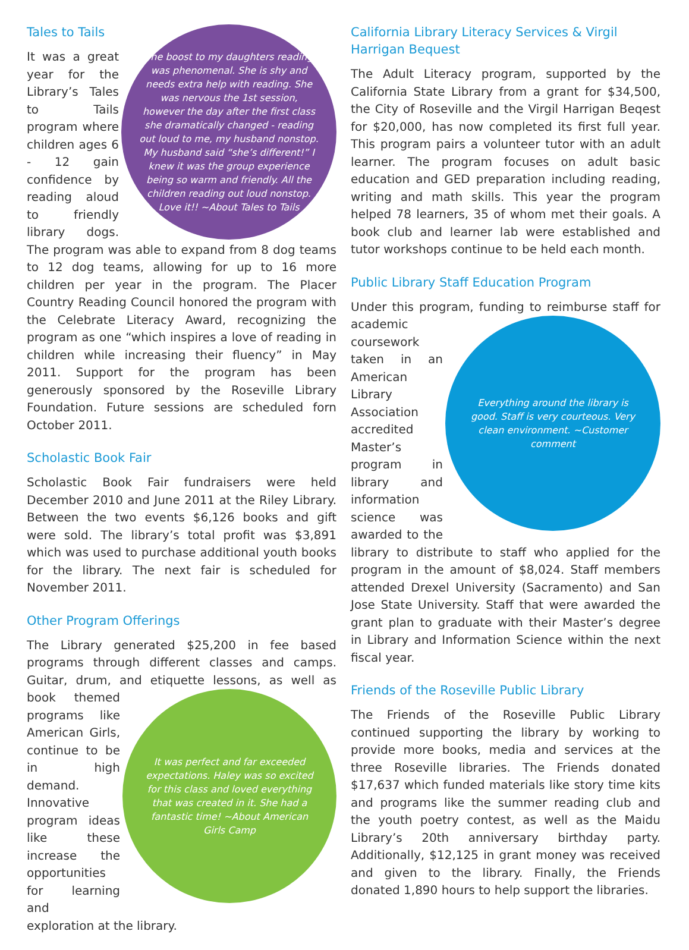Tales to Tails
The boost to my daughters reading was phenomenal. She is shy and needs extra help with reading. She was nervous the 1st session, however the day after the first class she dramatically changed - reading out loud to me, my husband nonstop. My husband said “she’s different!” I knew it was the group experience being so warm and friendly. All the children reading out loud nonstop. Love it!! ~About Tales to Tails
It was a great year for the Library’s Tales to Tails program where children ages 6 - 12 gain confidence by reading aloud to friendly library dogs. The program was able to expand from 8 dog teams to 12 dog teams, allowing for up to 16 more children per year in the program. The Placer Country Reading Council honored the program with the Celebrate Literacy Award, recognizing the program as one “which inspires a love of reading in children while increasing their fluency” in May 2011. Support for the program has been generously sponsored by the Roseville Library Foundation. Future sessions are scheduled forn October 2011.
Scholastic Book Fair
Scholastic Book Fair fundraisers were held December 2010 and June 2011 at the Riley Library. Between the two events $6,126 books and gift were sold. The library’s total profit was $3,891 which was used to purchase additional youth books for the library. The next fair is scheduled for November 2011.
Other Program Offerings
The Library generated $25,200 in fee based programs through different classes and camps. Guitar, drum, and etiquette lessons, as well as book themed
It was perfect and far exceeded expectations. Haley was so excited for this class and loved everything that was created in it. She had a fantastic time! ~About American Girls Camp
programs like American Girls, continue to be in high demand. Innovative program ideas like these increase the opportunities for learning and exploration at the library.
California Library Literacy Services & Virgil Harrigan Bequest
The Adult Literacy program, supported by the California State Library from a grant for $34,500, the City of Roseville and the Virgil Harrigan Beqest for $20,000, has now completed its first full year. This program pairs a volunteer tutor with an adult learner. The program focuses on adult basic education and GED preparation including reading, writing and math skills. This year the program helped 78 learners, 35 of whom met their goals. A book club and learner lab were established and tutor workshops continue to be held each month.
Public Library Staff Education Program
Under this program, funding to reimburse staff for
Everything around the library is good. Staff is very courteous. Very clean environment. ~Customer comment
academic coursework taken in an American Library Association accredited Master’s program in library and information science was awarded to the library to distribute to staff who applied for the program in the amount of $8,024. Staff members attended Drexel University (Sacramento) and San Jose State University. Staff that were awarded the grant plan to graduate with their Master’s degree in Library and Information Science within the next fiscal year.
Friends of the Roseville Public Library
The Friends of the Roseville Public Library continued supporting the library by working to provide more books, media and services at the three Roseville libraries. The Friends donated $17,637 which funded materials like story time kits and programs like the summer reading club and the youth poetry contest, as well as the Maidu Library’s 20th anniversary birthday party. Additionally, $12,125 in grant money was received and given to the library. Finally, the Friends donated 1,890 hours to help support the libraries.